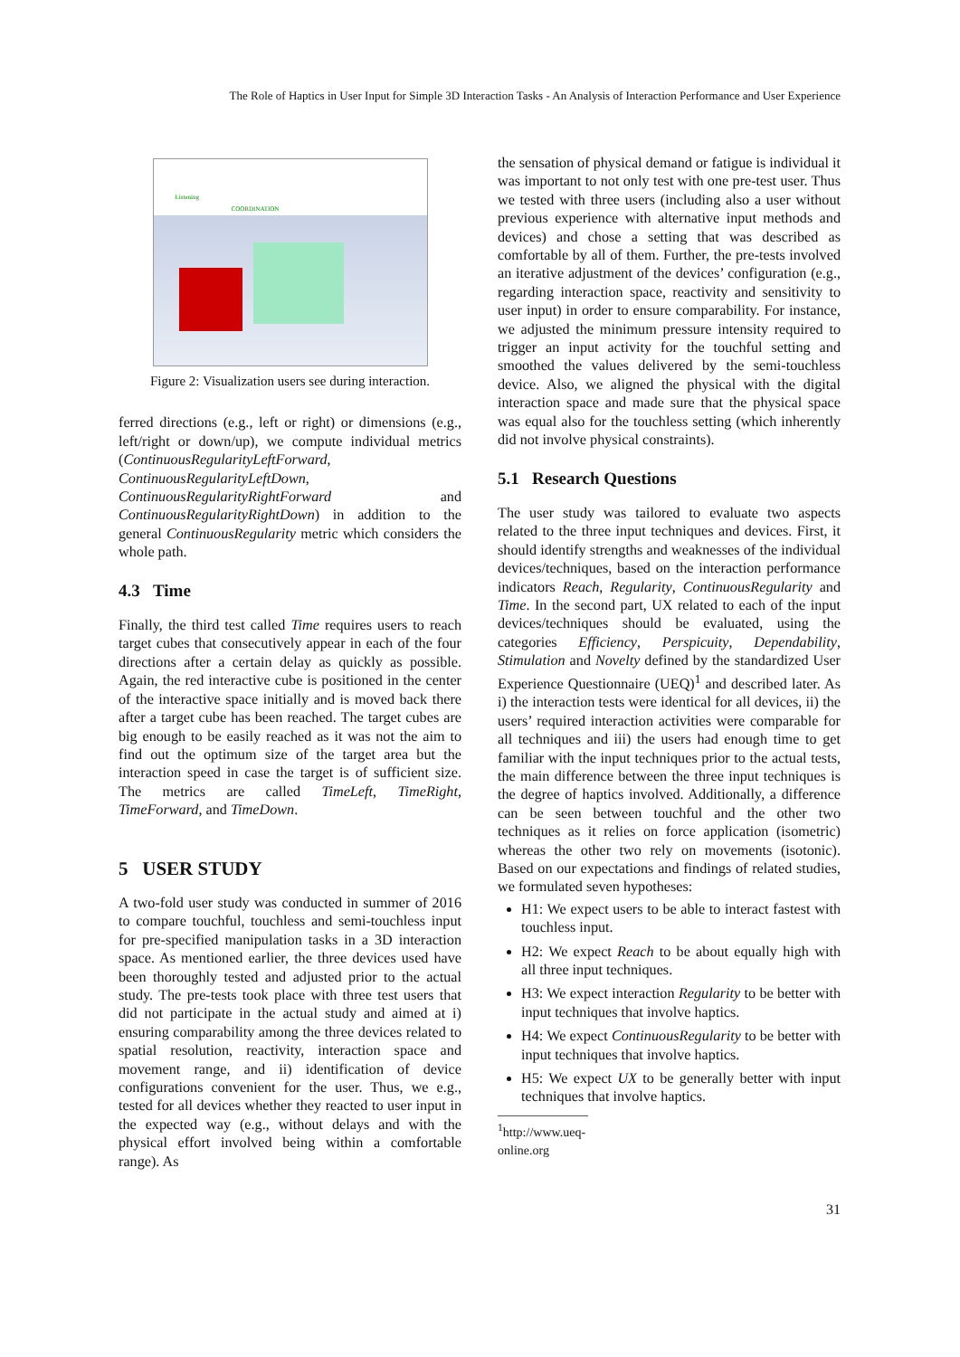The Role of Haptics in User Input for Simple 3D Interaction Tasks - An Analysis of Interaction Performance and User Experience
Listening
COORDINATION
Figure 2: Visualization users see during interaction.
ferred directions (e.g., left or right) or dimensions (e.g., left/right or down/up), we compute individual metrics (ContinuousRegularityLeftForward, ContinuousRegularityLeftDown, ContinuousRegularityRightForward and ContinuousRegularityRightDown) in addition to the general ContinuousRegularity metric which considers the whole path.
4.3 Time
Finally, the third test called Time requires users to reach target cubes that consecutively appear in each of the four directions after a certain delay as quickly as possible. Again, the red interactive cube is positioned in the center of the interactive space initially and is moved back there after a target cube has been reached. The target cubes are big enough to be easily reached as it was not the aim to find out the optimum size of the target area but the interaction speed in case the target is of sufficient size. The metrics are called TimeLeft, TimeRight, TimeForward, and TimeDown.
5 USER STUDY
A two-fold user study was conducted in summer of 2016 to compare touchful, touchless and semi-touchless input for pre-specified manipulation tasks in a 3D interaction space. As mentioned earlier, the three devices used have been thoroughly tested and adjusted prior to the actual study. The pre-tests took place with three test users that did not participate in the actual study and aimed at i) ensuring comparability among the three devices related to spatial resolution, reactivity, interaction space and movement range, and ii) identification of device configurations convenient for the user. Thus, we e.g., tested for all devices whether they reacted to user input in the expected way (e.g., without delays and with the physical effort involved being within a comfortable range). As
the sensation of physical demand or fatigue is individual it was important to not only test with one pre-test user. Thus we tested with three users (including also a user without previous experience with alternative input methods and devices) and chose a setting that was described as comfortable by all of them. Further, the pre-tests involved an iterative adjustment of the devices’ configuration (e.g., regarding interaction space, reactivity and sensitivity to user input) in order to ensure comparability. For instance, we adjusted the minimum pressure intensity required to trigger an input activity for the touchful setting and smoothed the values delivered by the semi-touchless device. Also, we aligned the physical with the digital interaction space and made sure that the physical space was equal also for the touchless setting (which inherently did not involve physical constraints).
5.1 Research Questions
The user study was tailored to evaluate two aspects related to the three input techniques and devices. First, it should identify strengths and weaknesses of the individual devices/techniques, based on the interaction performance indicators Reach, Regularity, ContinuousRegularity and Time. In the second part, UX related to each of the input devices/techniques should be evaluated, using the categories Efficiency, Perspicuity, Dependability, Stimulation and Novelty defined by the standardized User Experience Questionnaire (UEQ)<sup>1</sup> and described later. As i) the interaction tests were identical for all devices, ii) the users’ required interaction activities were comparable for all techniques and iii) the users had enough time to get familiar with the input techniques prior to the actual tests, the main difference between the three input techniques is the degree of haptics involved. Additionally, a difference can be seen between touchful and the other two techniques as it relies on force application (isometric) whereas the other two rely on movements (isotonic). Based on our expectations and findings of related studies, we formulated seven hypotheses:
H1: We expect users to be able to interact fastest with touchless input.
H2: We expect Reach to be about equally high with all three input techniques.
H3: We expect interaction Regularity to be better with input techniques that involve haptics.
H4: We expect ContinuousRegularity to be better with input techniques that involve haptics.
H5: We expect UX to be generally better with input techniques that involve haptics.
<sup>1</sup> http://www.ueq-online.org
31